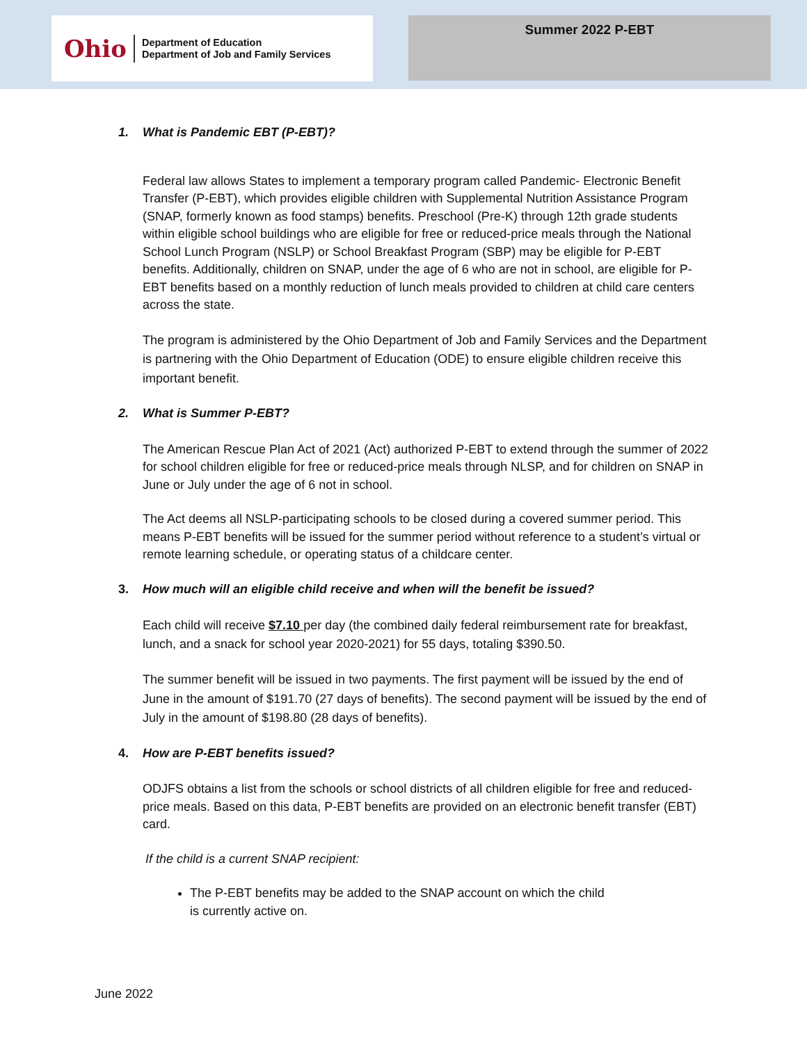Ohio
Department of Education
Department of Job and Family Services
Summer 2022 P-EBT
1. What is Pandemic EBT (P-EBT)?
Federal law allows States to implement a temporary program called Pandemic- Electronic Benefit Transfer (P-EBT), which provides eligible children with Supplemental Nutrition Assistance Program (SNAP, formerly known as food stamps) benefits. Preschool (Pre-K) through 12th grade students within eligible school buildings who are eligible for free or reduced-price meals through the National School Lunch Program (NSLP) or School Breakfast Program (SBP) may be eligible for P-EBT benefits. Additionally, children on SNAP, under the age of 6 who are not in school, are eligible for P-EBT benefits based on a monthly reduction of lunch meals provided to children at child care centers across the state.
The program is administered by the Ohio Department of Job and Family Services and the Department is partnering with the Ohio Department of Education (ODE) to ensure eligible children receive this important benefit.
2. What is Summer P-EBT?
The American Rescue Plan Act of 2021 (Act) authorized P-EBT to extend through the summer of 2022 for school children eligible for free or reduced-price meals through NLSP, and for children on SNAP in June or July under the age of 6 not in school.
The Act deems all NSLP-participating schools to be closed during a covered summer period. This means P-EBT benefits will be issued for the summer period without reference to a student’s virtual or remote learning schedule, or operating status of a childcare center.
3. How much will an eligible child receive and when will the benefit be issued?
Each child will receive $7.10 per day (the combined daily federal reimbursement rate for breakfast, lunch, and a snack for school year 2020-2021) for 55 days, totaling $390.50.
The summer benefit will be issued in two payments. The first payment will be issued by the end of June in the amount of $191.70 (27 days of benefits). The second payment will be issued by the end of July in the amount of $198.80 (28 days of benefits).
4. How are P-EBT benefits issued?
ODJFS obtains a list from the schools or school districts of all children eligible for free and reduced-price meals. Based on this data, P-EBT benefits are provided on an electronic benefit transfer (EBT) card.
If the child is a current SNAP recipient:
The P-EBT benefits may be added to the SNAP account on which the child is currently active on.
June 2022